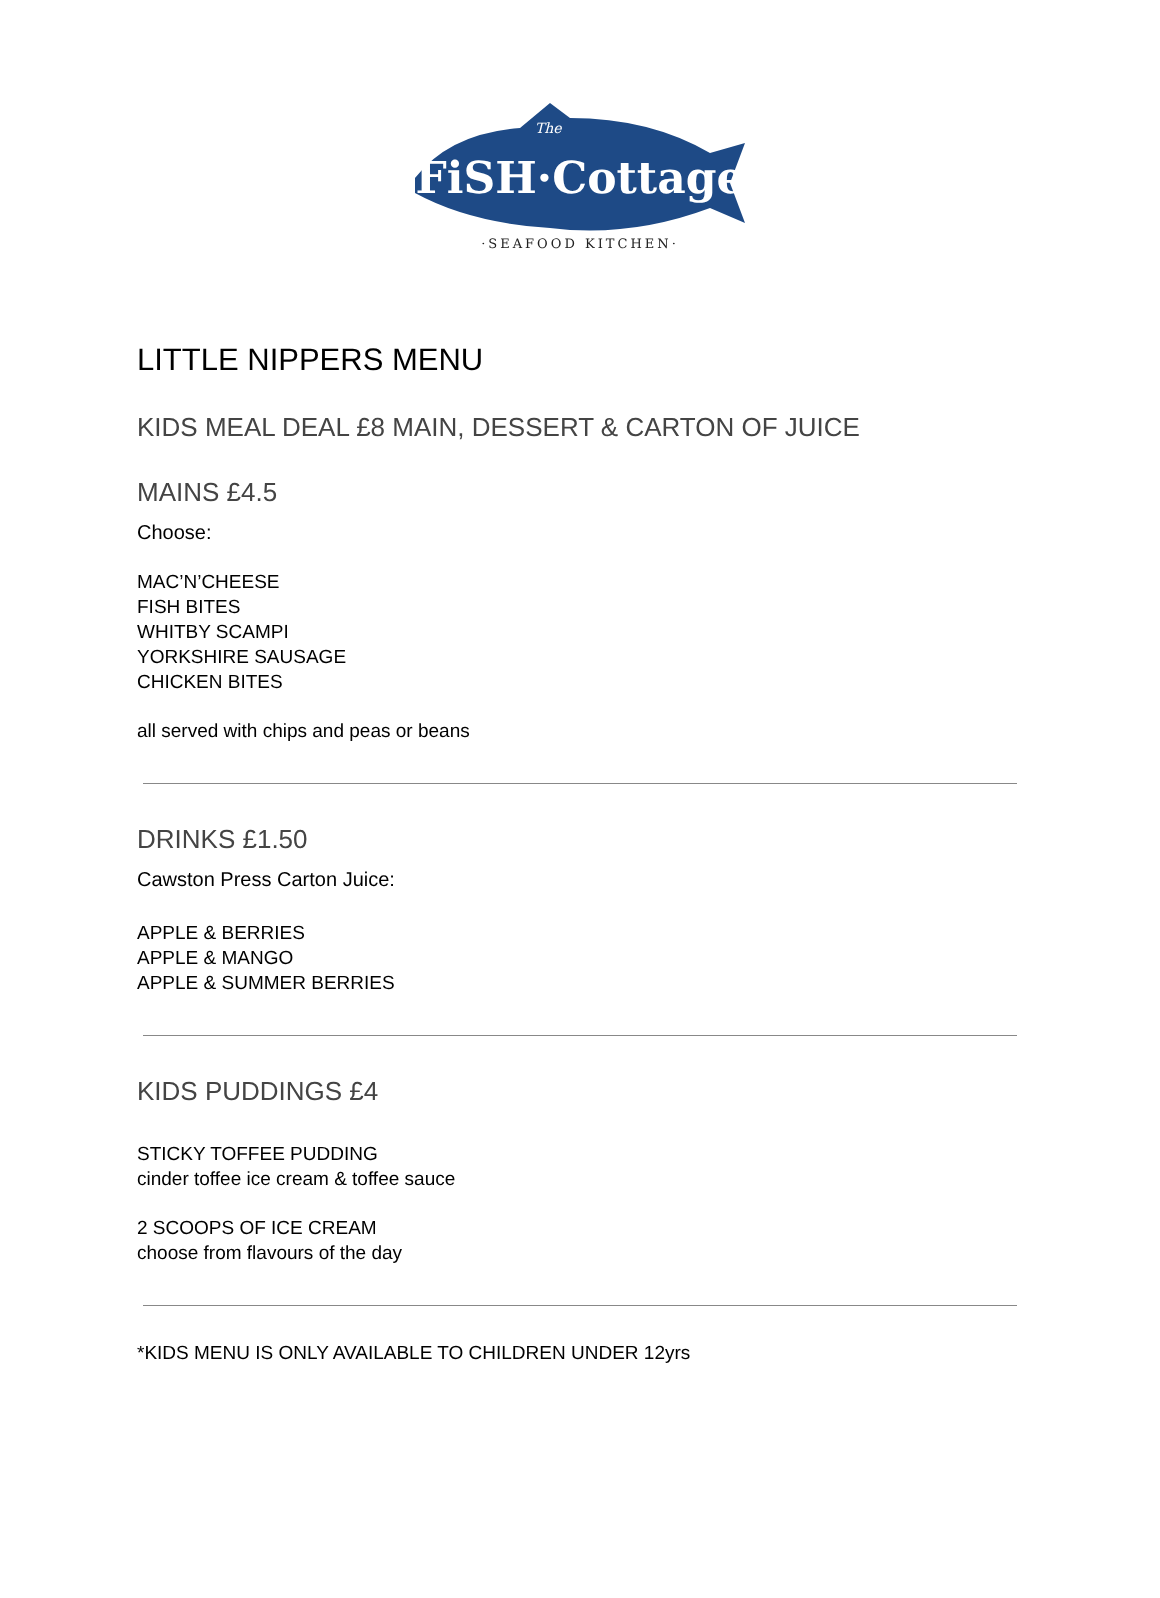FiSH·Cottage
The
·SEAFOOD KITCHEN·
LITTLE NIPPERS MENU
KIDS MEAL DEAL £8 MAIN, DESSERT & CARTON OF JUICE
MAINS £4.5
Choose:
MAC’N’CHEESE
FISH BITES
WHITBY SCAMPI
YORKSHIRE SAUSAGE
CHICKEN BITES
all served with chips and peas or beans
DRINKS £1.50
Cawston Press Carton Juice:
APPLE & BERRIES
APPLE & MANGO
APPLE & SUMMER BERRIES
KIDS PUDDINGS £4
STICKY TOFFEE PUDDING
cinder toffee ice cream & toffee sauce
2 SCOOPS OF ICE CREAM
choose from flavours of the day
*KIDS MENU IS ONLY AVAILABLE TO CHILDREN UNDER 12yrs